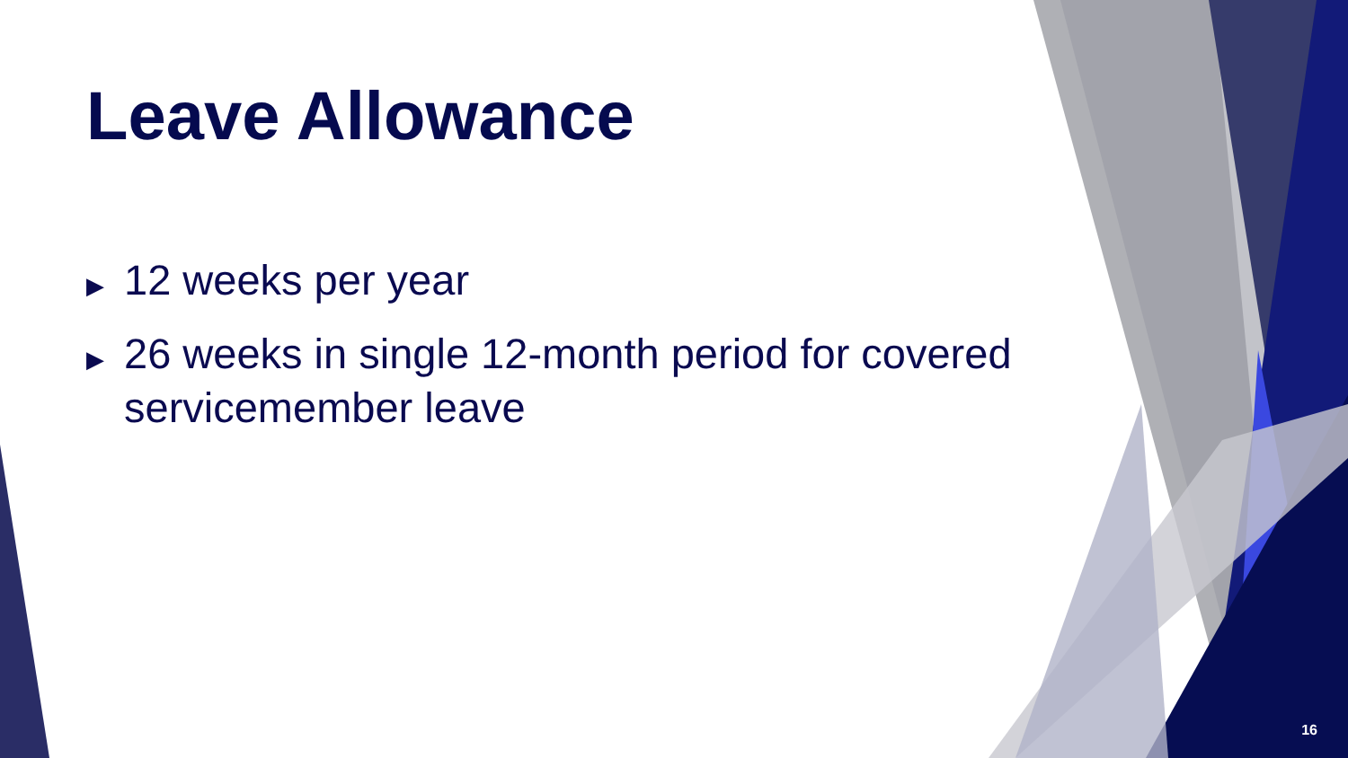Leave Allowance
▶ 12 weeks per year
▶ 26 weeks in single 12-month period for covered servicemember leave
16